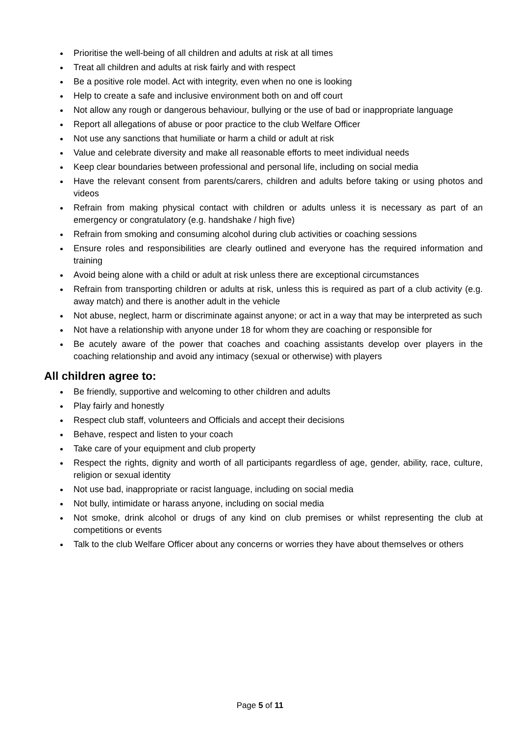Prioritise the well-being of all children and adults at risk at all times
Treat all children and adults at risk fairly and with respect
Be a positive role model. Act with integrity, even when no one is looking
Help to create a safe and inclusive environment both on and off court
Not allow any rough or dangerous behaviour, bullying or the use of bad or inappropriate language
Report all allegations of abuse or poor practice to the club Welfare Officer
Not use any sanctions that humiliate or harm a child or adult at risk
Value and celebrate diversity and make all reasonable efforts to meet individual needs
Keep clear boundaries between professional and personal life, including on social media
Have the relevant consent from parents/carers, children and adults before taking or using photos and videos
Refrain from making physical contact with children or adults unless it is necessary as part of an emergency or congratulatory (e.g. handshake / high five)
Refrain from smoking and consuming alcohol during club activities or coaching sessions
Ensure roles and responsibilities are clearly outlined and everyone has the required information and training
Avoid being alone with a child or adult at risk unless there are exceptional circumstances
Refrain from transporting children or adults at risk, unless this is required as part of a club activity (e.g. away match) and there is another adult in the vehicle
Not abuse, neglect, harm or discriminate against anyone; or act in a way that may be interpreted as such
Not have a relationship with anyone under 18 for whom they are coaching or responsible for
Be acutely aware of the power that coaches and coaching assistants develop over players in the coaching relationship and avoid any intimacy (sexual or otherwise) with players
All children agree to:
Be friendly, supportive and welcoming to other children and adults
Play fairly and honestly
Respect club staff, volunteers and Officials and accept their decisions
Behave, respect and listen to your coach
Take care of your equipment and club property
Respect the rights, dignity and worth of all participants regardless of age, gender, ability, race, culture, religion or sexual identity
Not use bad, inappropriate or racist language, including on social media
Not bully, intimidate or harass anyone, including on social media
Not smoke, drink alcohol or drugs of any kind on club premises or whilst representing the club at competitions or events
Talk to the club Welfare Officer about any concerns or worries they have about themselves or others
Page 5 of 11